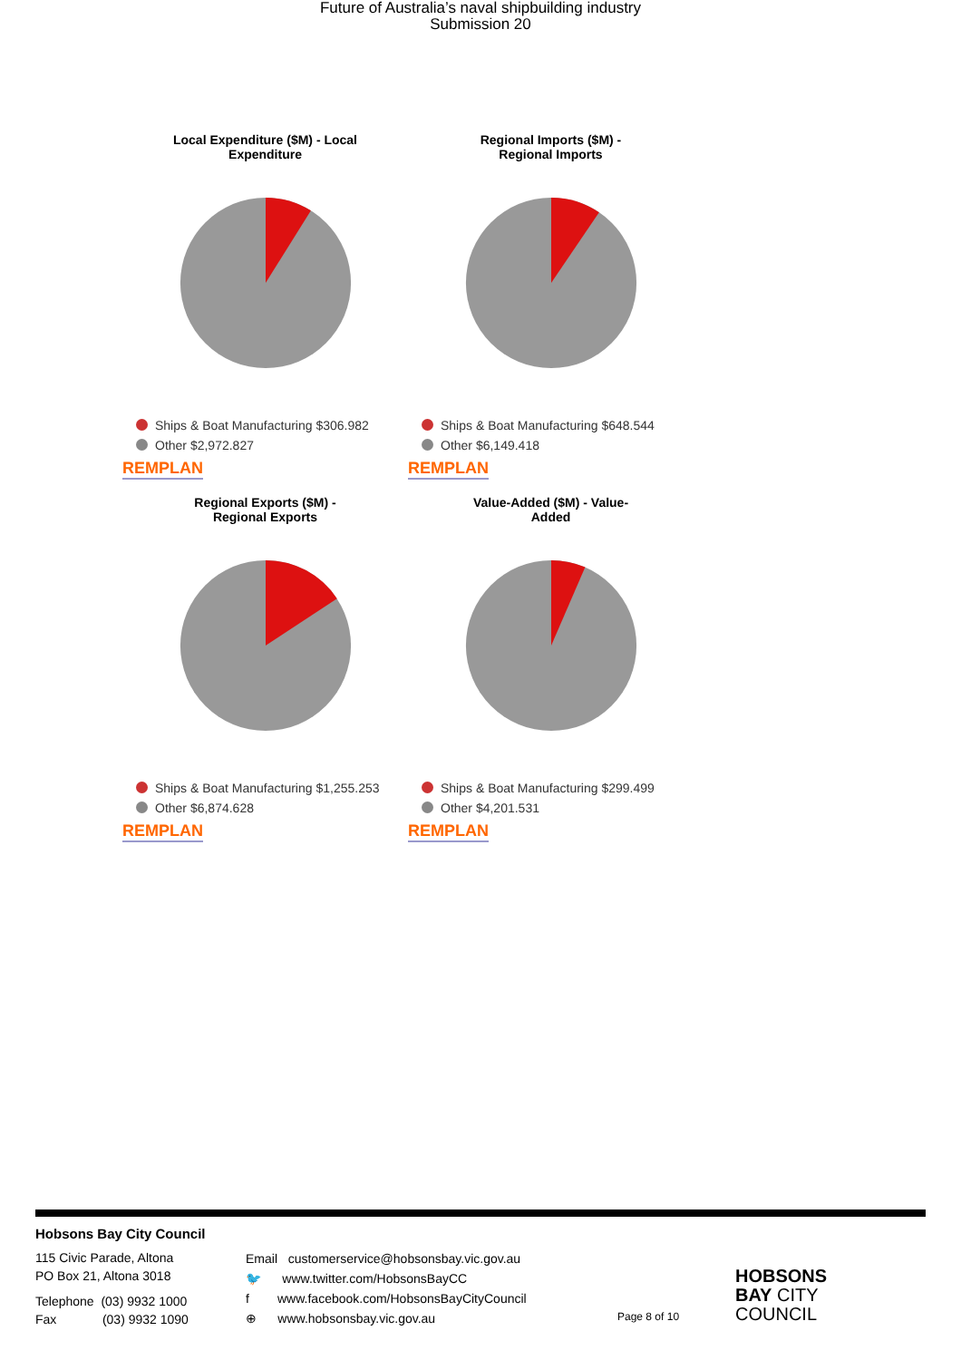Future of Australia’s naval shipbuilding industry
Submission 20
Local Expenditure ($M) - Local
Expenditure
Ships & Boat Manufacturing $306.982
Other $2,972.827
REMPLAN
Regional Imports ($M) -
Regional Imports
Ships & Boat Manufacturing $648.544
Other $6,149.418
REMPLAN
Regional Exports ($M) -
Regional Exports
Ships & Boat Manufacturing $1,255.253
Other $6,874.628
REMPLAN
Value-Added ($M) - Value-
Added
Ships & Boat Manufacturing $299.499
Other $4,201.531
REMPLAN
Hobsons Bay City Council
115 Civic Parade, Altona
PO Box 21, Altona 3018
Telephone (03) 9932 1000
Fax (03) 9932 1090
Email customerservice@hobsonsbay.vic.gov.au
🐦 www.twitter.com/HobsonsBayCC
f www.facebook.com/HobsonsBayCityCouncil
⊕ www.hobsonsbay.vic.gov.au
Page 8 of 10
HOBSONS
BAY CITY
COUNCIL